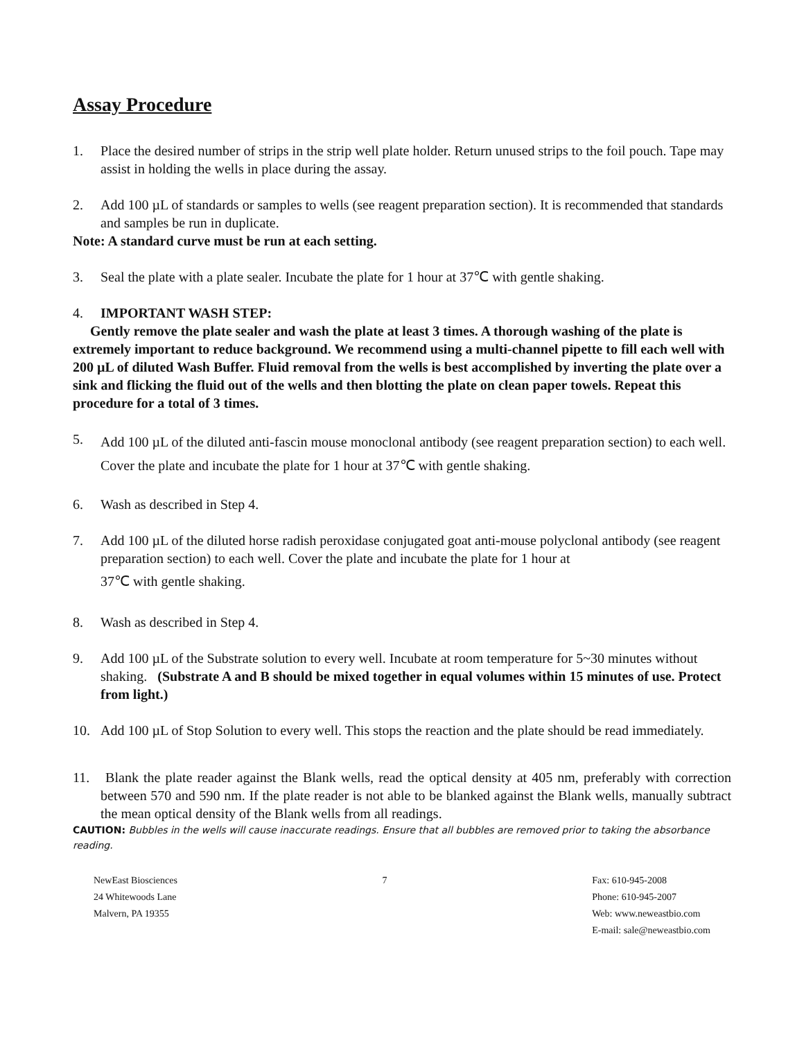Assay Procedure
1. Place the desired number of strips in the strip well plate holder. Return unused strips to the foil pouch. Tape may assist in holding the wells in place during the assay.
2. Add 100 µL of standards or samples to wells (see reagent preparation section). It is recommended that standards and samples be run in duplicate.
Note: A standard curve must be run at each setting.
3. Seal the plate with a plate sealer. Incubate the plate for 1 hour at 37℃ with gentle shaking.
4. IMPORTANT WASH STEP:
Gently remove the plate sealer and wash the plate at least 3 times. A thorough washing of the plate is extremely important to reduce background. We recommend using a multi-channel pipette to fill each well with 200 µL of diluted Wash Buffer. Fluid removal from the wells is best accomplished by inverting the plate over a sink and flicking the fluid out of the wells and then blotting the plate on clean paper towels. Repeat this procedure for a total of 3 times.
5. Add 100 µL of the diluted anti-fascin mouse monoclonal antibody (see reagent preparation section) to each well. Cover the plate and incubate the plate for 1 hour at 37℃ with gentle shaking.
6. Wash as described in Step 4.
7. Add 100 µL of the diluted horse radish peroxidase conjugated goat anti-mouse polyclonal antibody (see reagent preparation section) to each well. Cover the plate and incubate the plate for 1 hour at
37℃ with gentle shaking.
8. Wash as described in Step 4.
9. Add 100 µL of the Substrate solution to every well. Incubate at room temperature for 5~30 minutes without shaking. (Substrate A and B should be mixed together in equal volumes within 15 minutes of use. Protect from light.)
10. Add 100 µL of Stop Solution to every well. This stops the reaction and the plate should be read immediately.
11. Blank the plate reader against the Blank wells, read the optical density at 405 nm, preferably with correction between 570 and 590 nm. If the plate reader is not able to be blanked against the Blank wells, manually subtract the mean optical density of the Blank wells from all readings.
CAUTION: Bubbles in the wells will cause inaccurate readings. Ensure that all bubbles are removed prior to taking the absorbance reading.
NewEast Biosciences
24 Whitewoods Lane
Malvern, PA 19355
7 Fax: 610-945-2008
Phone: 610-945-2007
Web: www.neweastbio.com
E-mail: sale@neweastbio.com